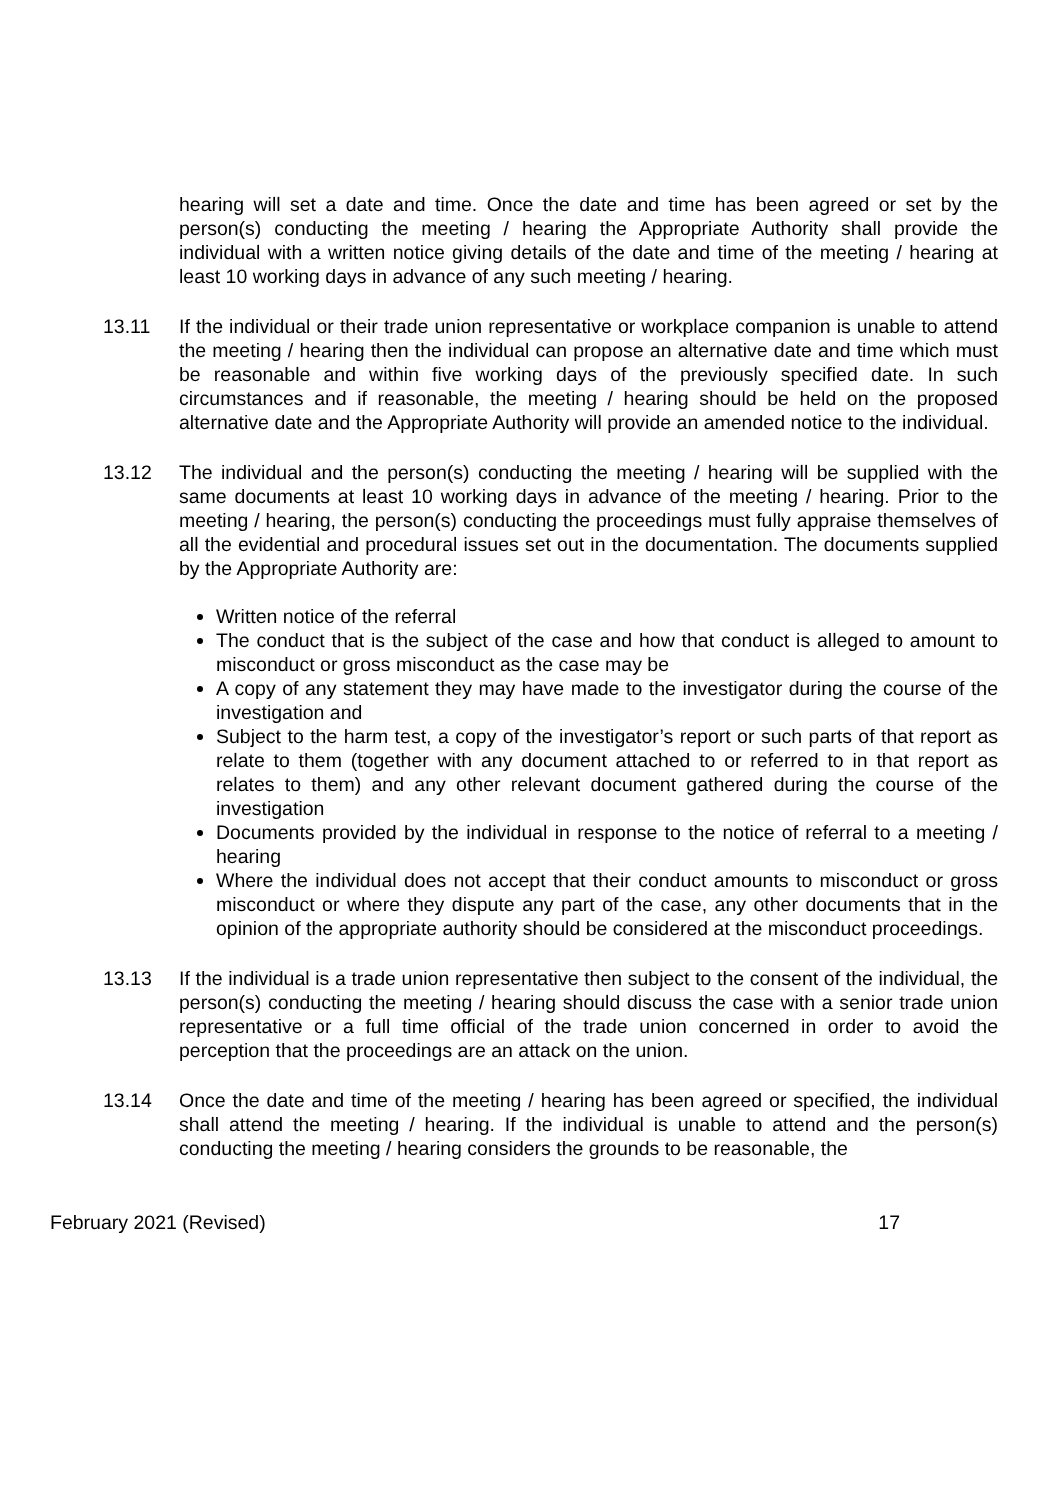hearing will set a date and time. Once the date and time has been agreed or set by the person(s) conducting the meeting / hearing the Appropriate Authority shall provide the individual with a written notice giving details of the date and time of the meeting / hearing at least 10 working days in advance of any such meeting / hearing.
13.11 If the individual or their trade union representative or workplace companion is unable to attend the meeting / hearing then the individual can propose an alternative date and time which must be reasonable and within five working days of the previously specified date. In such circumstances and if reasonable, the meeting / hearing should be held on the proposed alternative date and the Appropriate Authority will provide an amended notice to the individual.
13.12 The individual and the person(s) conducting the meeting / hearing will be supplied with the same documents at least 10 working days in advance of the meeting / hearing. Prior to the meeting / hearing, the person(s) conducting the proceedings must fully appraise themselves of all the evidential and procedural issues set out in the documentation. The documents supplied by the Appropriate Authority are:
Written notice of the referral
The conduct that is the subject of the case and how that conduct is alleged to amount to misconduct or gross misconduct as the case may be
A copy of any statement they may have made to the investigator during the course of the investigation and
Subject to the harm test, a copy of the investigator’s report or such parts of that report as relate to them (together with any document attached to or referred to in that report as relates to them) and any other relevant document gathered during the course of the investigation
Documents provided by the individual in response to the notice of referral to a meeting / hearing
Where the individual does not accept that their conduct amounts to misconduct or gross misconduct or where they dispute any part of the case, any other documents that in the opinion of the appropriate authority should be considered at the misconduct proceedings.
13.13 If the individual is a trade union representative then subject to the consent of the individual, the person(s) conducting the meeting / hearing should discuss the case with a senior trade union representative or a full time official of the trade union concerned in order to avoid the perception that the proceedings are an attack on the union.
13.14 Once the date and time of the meeting / hearing has been agreed or specified, the individual shall attend the meeting / hearing. If the individual is unable to attend and the person(s) conducting the meeting / hearing considers the grounds to be reasonable, the
February 2021 (Revised) 17